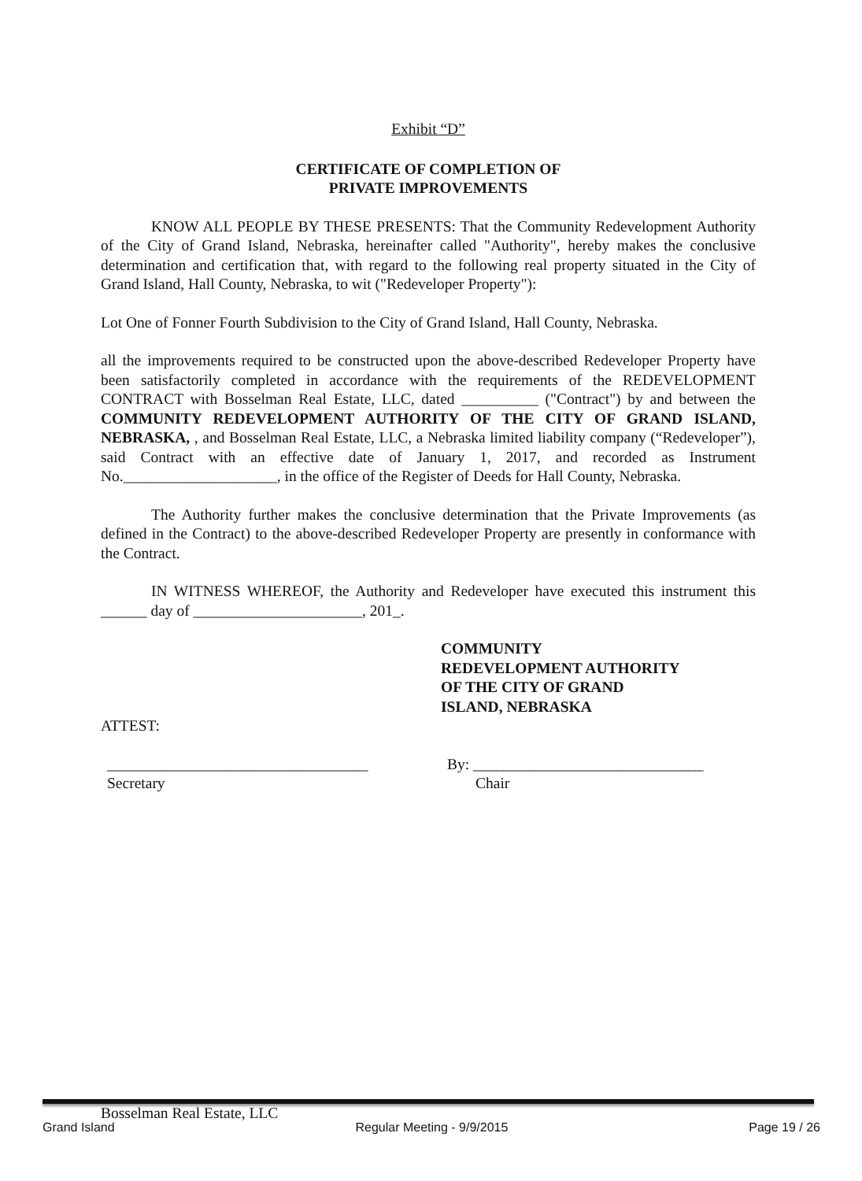Exhibit “D”
CERTIFICATE OF COMPLETION OF
PRIVATE IMPROVEMENTS
KNOW ALL PEOPLE BY THESE PRESENTS: That the Community Redevelopment Authority of the City of Grand Island, Nebraska, hereinafter called "Authority", hereby makes the conclusive determination and certification that, with regard to the following real property situated in the City of Grand Island, Hall County, Nebraska, to wit ("Redeveloper Property"):
Lot One of Fonner Fourth Subdivision to the City of Grand Island, Hall County, Nebraska.
all the improvements required to be constructed upon the above-described Redeveloper Property have been satisfactorily completed in accordance with the requirements of the REDEVELOPMENT CONTRACT with Bosselman Real Estate, LLC, dated __________ ("Contract") by and between the COMMUNITY REDEVELOPMENT AUTHORITY OF THE CITY OF GRAND ISLAND, NEBRASKA, , and Bosselman Real Estate, LLC, a Nebraska limited liability company (“Redeveloper”), said Contract with an effective date of January 1, 2017, and recorded as Instrument No.____________________, in the office of the Register of Deeds for Hall County, Nebraska.
The Authority further makes the conclusive determination that the Private Improvements (as defined in the Contract) to the above-described Redeveloper Property are presently in conformance with the Contract.
IN WITNESS WHEREOF, the Authority and Redeveloper have executed this instrument this ______ day of ______________________, 201_.
COMMUNITY
REDEVELOPMENT AUTHORITY
OF THE CITY OF GRAND
ISLAND, NEBRASKA
ATTEST:
__________________________________
Secretary
By: ______________________________
Chair
Bosselman Real Estate, LLC
Grand Island Regular Meeting - 9/9/2015 Page 19 / 26